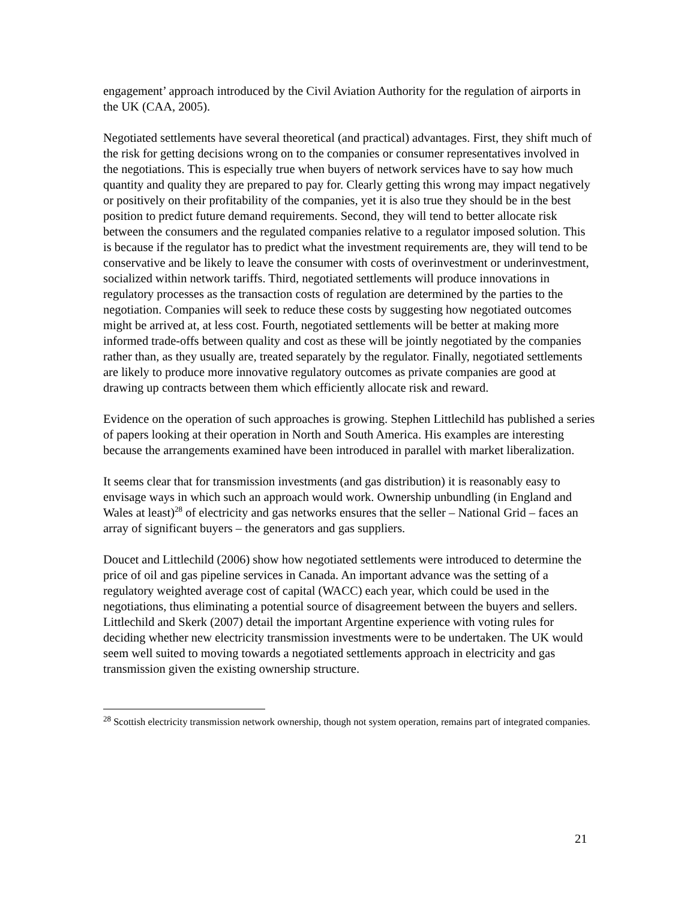engagement’ approach introduced by the Civil Aviation Authority for the regulation of airports in the UK (CAA, 2005).
Negotiated settlements have several theoretical (and practical) advantages. First, they shift much of the risk for getting decisions wrong on to the companies or consumer representatives involved in the negotiations. This is especially true when buyers of network services have to say how much quantity and quality they are prepared to pay for. Clearly getting this wrong may impact negatively or positively on their profitability of the companies, yet it is also true they should be in the best position to predict future demand requirements. Second, they will tend to better allocate risk between the consumers and the regulated companies relative to a regulator imposed solution. This is because if the regulator has to predict what the investment requirements are, they will tend to be conservative and be likely to leave the consumer with costs of overinvestment or underinvestment, socialized within network tariffs. Third, negotiated settlements will produce innovations in regulatory processes as the transaction costs of regulation are determined by the parties to the negotiation. Companies will seek to reduce these costs by suggesting how negotiated outcomes might be arrived at, at less cost. Fourth, negotiated settlements will be better at making more informed trade-offs between quality and cost as these will be jointly negotiated by the companies rather than, as they usually are, treated separately by the regulator. Finally, negotiated settlements are likely to produce more innovative regulatory outcomes as private companies are good at drawing up contracts between them which efficiently allocate risk and reward.
Evidence on the operation of such approaches is growing. Stephen Littlechild has published a series of papers looking at their operation in North and South America. His examples are interesting because the arrangements examined have been introduced in parallel with market liberalization.
It seems clear that for transmission investments (and gas distribution) it is reasonably easy to envisage ways in which such an approach would work. Ownership unbundling (in England and Wales at least)<sup>28</sup> of electricity and gas networks ensures that the seller – National Grid – faces an array of significant buyers – the generators and gas suppliers.
Doucet and Littlechild (2006) show how negotiated settlements were introduced to determine the price of oil and gas pipeline services in Canada. An important advance was the setting of a regulatory weighted average cost of capital (WACC) each year, which could be used in the negotiations, thus eliminating a potential source of disagreement between the buyers and sellers. Littlechild and Skerk (2007) detail the important Argentine experience with voting rules for deciding whether new electricity transmission investments were to be undertaken. The UK would seem well suited to moving towards a negotiated settlements approach in electricity and gas transmission given the existing ownership structure.
<sup>28</sup> Scottish electricity transmission network ownership, though not system operation, remains part of integrated companies.
21